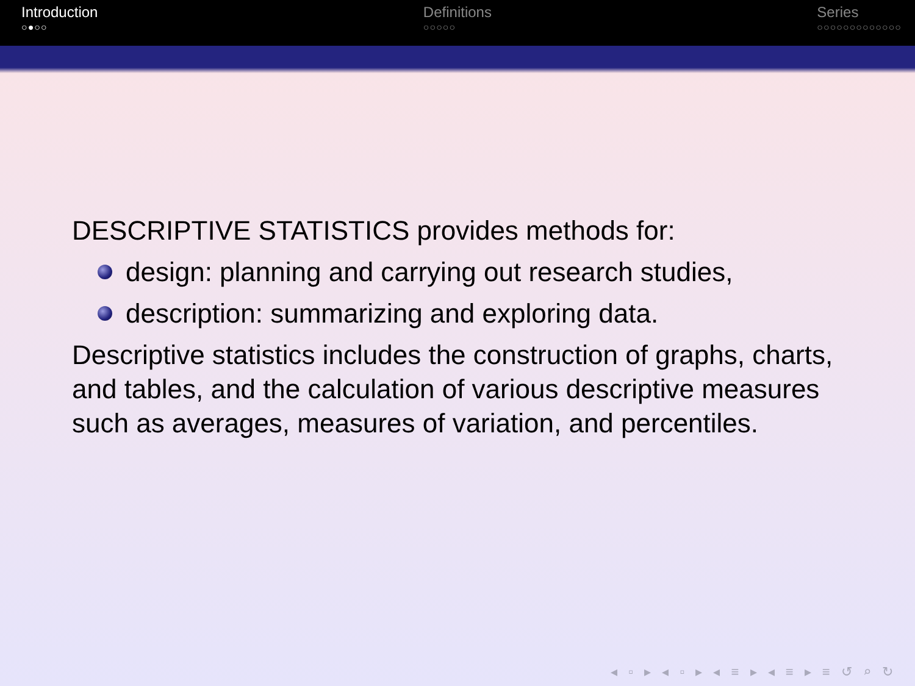Introduction
○●○○
Definitions
○○○○○
Series
○○○○○○○○○○○○○
DESCRIPTIVE STATISTICS provides methods for:
design: planning and carrying out research studies,
description: summarizing and exploring data.
Descriptive statistics includes the construction of graphs, charts, and tables, and the calculation of various descriptive measures such as averages, measures of variation, and percentiles.
◂ ▫ ▸ ◂ ▫ ▸ ◂ ≡ ▸ ◂ ≡ ▸ ≡ ↺ ⌕ ↻